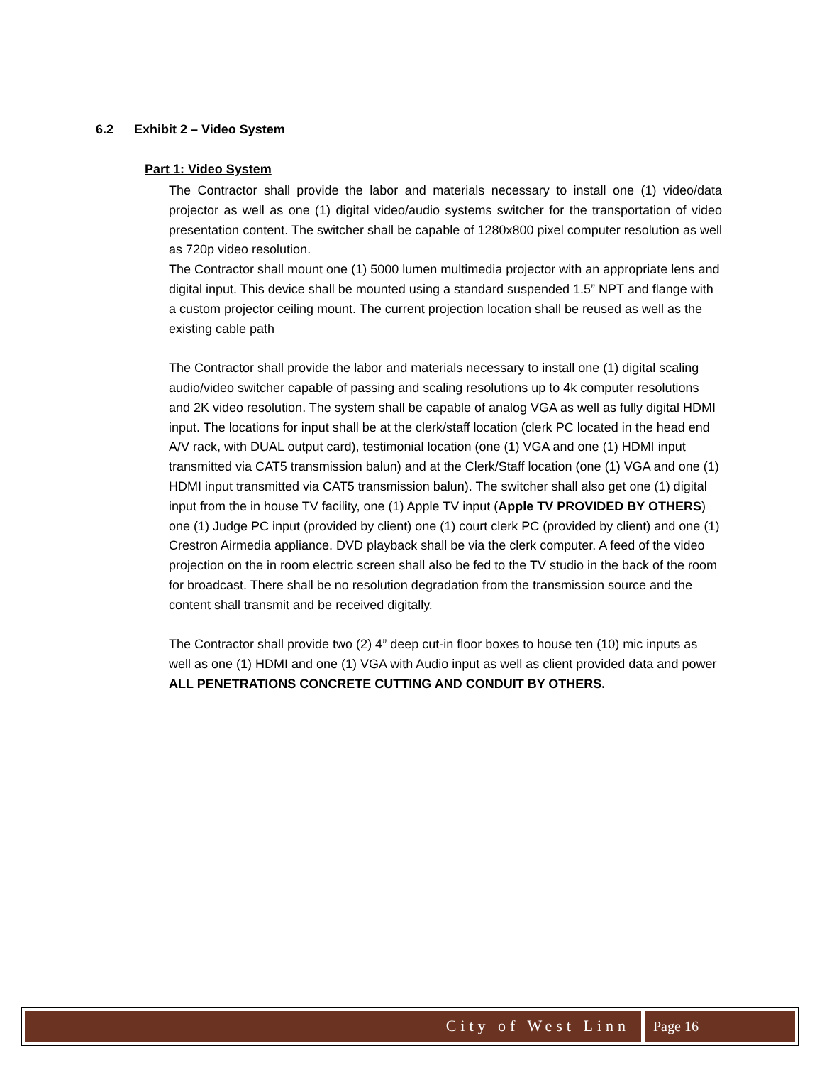6.2 Exhibit 2 – Video System
Part 1: Video System
The Contractor shall provide the labor and materials necessary to install one (1) video/data projector as well as one (1) digital video/audio systems switcher for the transportation of video presentation content. The switcher shall be capable of 1280x800 pixel computer resolution as well as 720p video resolution.
The Contractor shall mount one (1) 5000 lumen multimedia projector with an appropriate lens and digital input. This device shall be mounted using a standard suspended 1.5” NPT and flange with a custom projector ceiling mount. The current projection location shall be reused as well as the existing cable path
The Contractor shall provide the labor and materials necessary to install one (1) digital scaling audio/video switcher capable of passing and scaling resolutions up to 4k computer resolutions and 2K video resolution. The system shall be capable of analog VGA as well as fully digital HDMI input. The locations for input shall be at the clerk/staff location (clerk PC located in the head end A/V rack, with DUAL output card), testimonial location (one (1) VGA and one (1) HDMI input transmitted via CAT5 transmission balun) and at the Clerk/Staff location (one (1) VGA and one (1) HDMI input transmitted via CAT5 transmission balun). The switcher shall also get one (1) digital input from the in house TV facility, one (1) Apple TV input (Apple TV PROVIDED BY OTHERS) one (1) Judge PC input (provided by client) one (1) court clerk PC (provided by client) and one (1) Crestron Airmedia appliance. DVD playback shall be via the clerk computer. A feed of the video projection on the in room electric screen shall also be fed to the TV studio in the back of the room for broadcast. There shall be no resolution degradation from the transmission source and the content shall transmit and be received digitally.
The Contractor shall provide two (2) 4” deep cut-in floor boxes to house ten (10) mic inputs as well as one (1) HDMI and one (1) VGA with Audio input as well as client provided data and power ALL PENETRATIONS CONCRETE CUTTING AND CONDUIT BY OTHERS.
City of West Linn Page 16